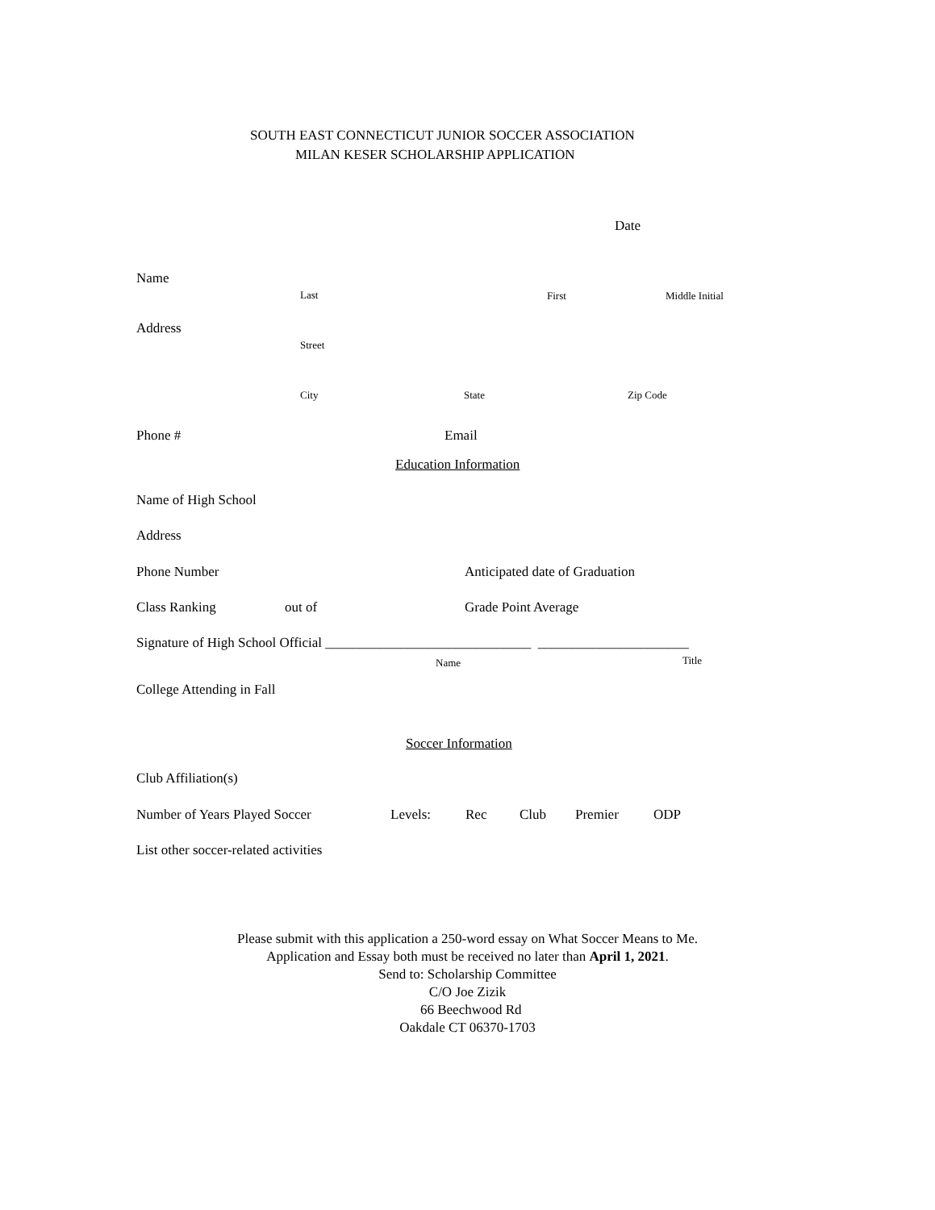SOUTH EAST CONNECTICUT JUNIOR SOCCER ASSOCIATION
MILAN KESER SCHOLARSHIP APPLICATION
Date
Name
Last First Middle Initial
Address
Street
City State Zip Code
Phone # Email
Education Information
Name of High School
Address
Phone Number Anticipated date of Graduation
Class Ranking out of Grade Point Average
Signature of High School Official ______________________________ ______________________
Name Title
College Attending in Fall
Soccer Information
Club Affiliation(s)
Number of Years Played Soccer Levels: Rec Club Premier ODP
List other soccer-related activities
Please submit with this application a 250-word essay on What Soccer Means to Me.
Application and Essay both must be received no later than April 1, 2021.
Send to: Scholarship Committee
C/O Joe Zizik
66 Beechwood Rd
Oakdale CT 06370-1703